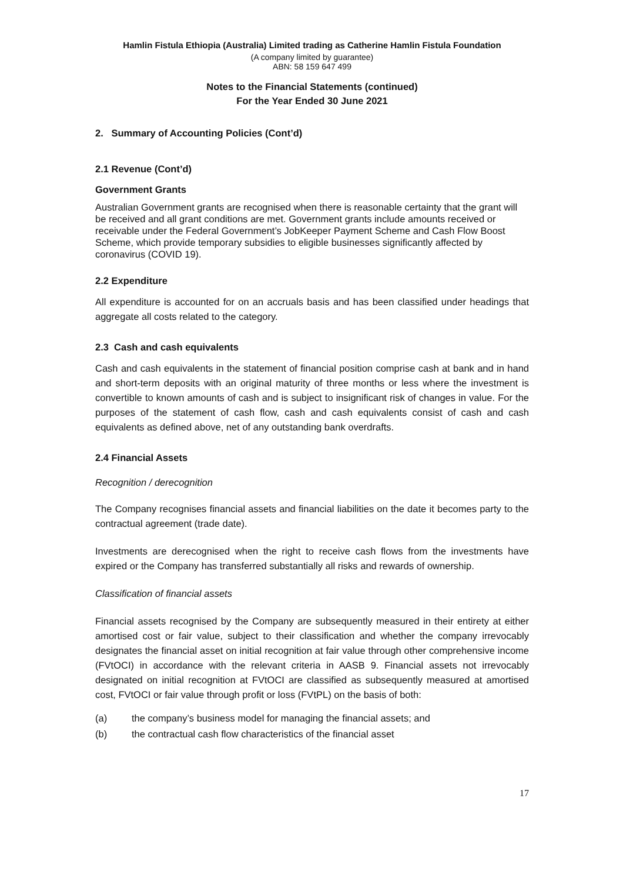Hamlin Fistula Ethiopia (Australia) Limited trading as Catherine Hamlin Fistula Foundation
(A company limited by guarantee)
ABN: 58 159 647 499
Notes to the Financial Statements (continued)
For the Year Ended 30 June 2021
2. Summary of Accounting Policies (Cont’d)
2.1 Revenue (Cont’d)
Government Grants
Australian Government grants are recognised when there is reasonable certainty that the grant will be received and all grant conditions are met. Government grants include amounts received or receivable under the Federal Government’s JobKeeper Payment Scheme and Cash Flow Boost Scheme, which provide temporary subsidies to eligible businesses significantly affected by coronavirus (COVID 19).
2.2 Expenditure
All expenditure is accounted for on an accruals basis and has been classified under headings that aggregate all costs related to the category.
2.3 Cash and cash equivalents
Cash and cash equivalents in the statement of financial position comprise cash at bank and in hand and short-term deposits with an original maturity of three months or less where the investment is convertible to known amounts of cash and is subject to insignificant risk of changes in value. For the purposes of the statement of cash flow, cash and cash equivalents consist of cash and cash equivalents as defined above, net of any outstanding bank overdrafts.
2.4 Financial Assets
Recognition / derecognition
The Company recognises financial assets and financial liabilities on the date it becomes party to the contractual agreement (trade date).
Investments are derecognised when the right to receive cash flows from the investments have expired or the Company has transferred substantially all risks and rewards of ownership.
Classification of financial assets
Financial assets recognised by the Company are subsequently measured in their entirety at either amortised cost or fair value, subject to their classification and whether the company irrevocably designates the financial asset on initial recognition at fair value through other comprehensive income (FVtOCI) in accordance with the relevant criteria in AASB 9. Financial assets not irrevocably designated on initial recognition at FVtOCI are classified as subsequently measured at amortised cost, FVtOCI or fair value through profit or loss (FVtPL) on the basis of both:
(a) the company’s business model for managing the financial assets; and
(b) the contractual cash flow characteristics of the financial asset
17